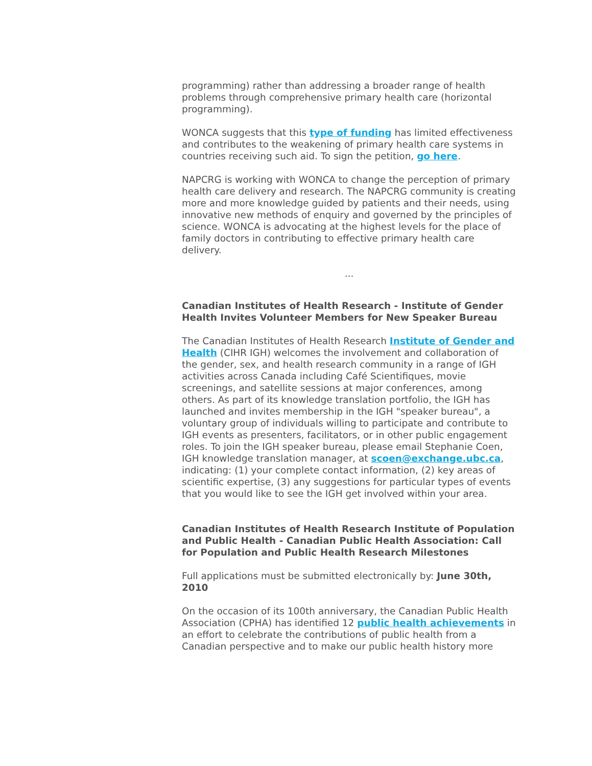programming) rather than addressing a broader range of health problems through comprehensive primary health care (horizontal programming).
WONCA suggests that this type of funding has limited effectiveness and contributes to the weakening of primary health care systems in countries receiving such aid. To sign the petition, go here.
NAPCRG is working with WONCA to change the perception of primary health care delivery and research. The NAPCRG community is creating more and more knowledge guided by patients and their needs, using innovative new methods of enquiry and governed by the principles of science. WONCA is advocating at the highest levels for the place of family doctors in contributing to effective primary health care delivery.
...
Canadian Institutes of Health Research - Institute of Gender Health Invites Volunteer Members for New Speaker Bureau
The Canadian Institutes of Health Research Institute of Gender and Health (CIHR IGH) welcomes the involvement and collaboration of the gender, sex, and health research community in a range of IGH activities across Canada including Café Scientifiques, movie screenings, and satellite sessions at major conferences, among others. As part of its knowledge translation portfolio, the IGH has launched and invites membership in the IGH "speaker bureau", a voluntary group of individuals willing to participate and contribute to IGH events as presenters, facilitators, or in other public engagement roles. To join the IGH speaker bureau, please email Stephanie Coen, IGH knowledge translation manager, at scoen@exchange.ubc.ca, indicating: (1) your complete contact information, (2) key areas of scientific expertise, (3) any suggestions for particular types of events that you would like to see the IGH get involved within your area.
Canadian Institutes of Health Research Institute of Population and Public Health - Canadian Public Health Association: Call for Population and Public Health Research Milestones
Full applications must be submitted electronically by: June 30th, 2010
On the occasion of its 100th anniversary, the Canadian Public Health Association (CPHA) has identified 12 public health achievements in an effort to celebrate the contributions of public health from a Canadian perspective and to make our public health history more